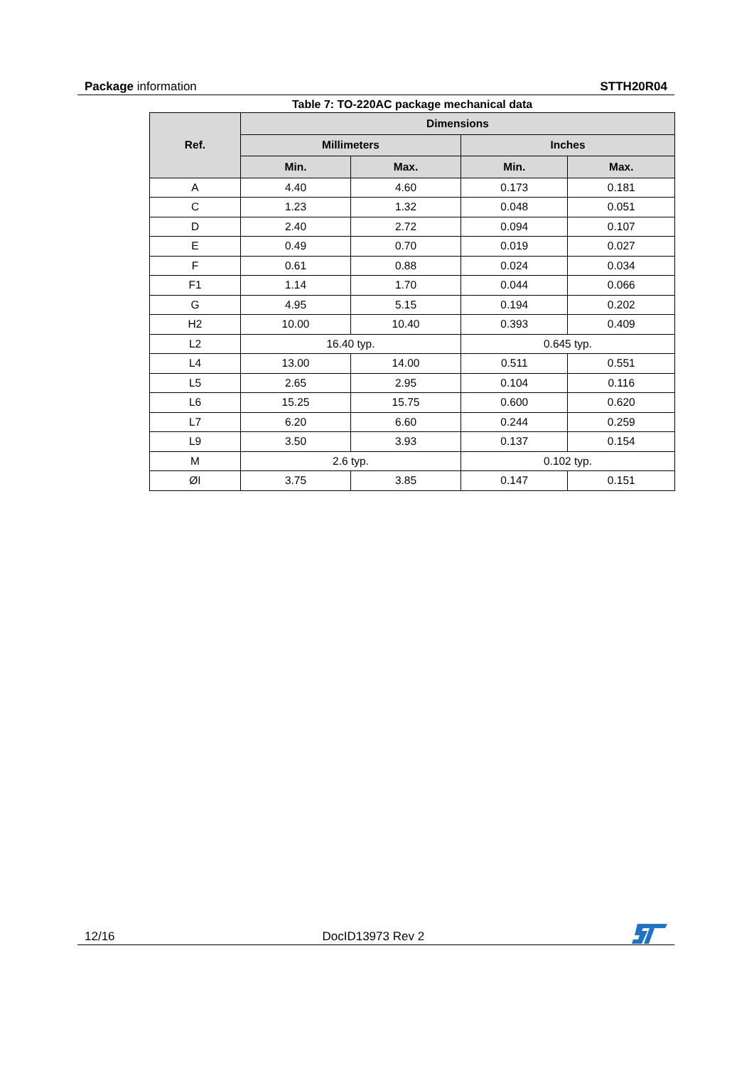Package information STTH20R04
Table 7: TO-220AC package mechanical data
| Ref. | Dimensions | | | |
| --- | --- | --- | --- | --- |
| | Millimeters | | Inches | |
| | Min. | Max. | Min. | Max. |
| A | 4.40 | 4.60 | 0.173 | 0.181 |
| C | 1.23 | 1.32 | 0.048 | 0.051 |
| D | 2.40 | 2.72 | 0.094 | 0.107 |
| E | 0.49 | 0.70 | 0.019 | 0.027 |
| F | 0.61 | 0.88 | 0.024 | 0.034 |
| F1 | 1.14 | 1.70 | 0.044 | 0.066 |
| G | 4.95 | 5.15 | 0.194 | 0.202 |
| H2 | 10.00 | 10.40 | 0.393 | 0.409 |
| L2 | 16.40 typ. | | 0.645 typ. | |
| L4 | 13.00 | 14.00 | 0.511 | 0.551 |
| L5 | 2.65 | 2.95 | 0.104 | 0.116 |
| L6 | 15.25 | 15.75 | 0.600 | 0.620 |
| L7 | 6.20 | 6.60 | 0.244 | 0.259 |
| L9 | 3.50 | 3.93 | 0.137 | 0.154 |
| M | 2.6 typ. | | 0.102 typ. | |
| ØI | 3.75 | 3.85 | 0.147 | 0.151 |
12/16 DocID13973 Rev 2